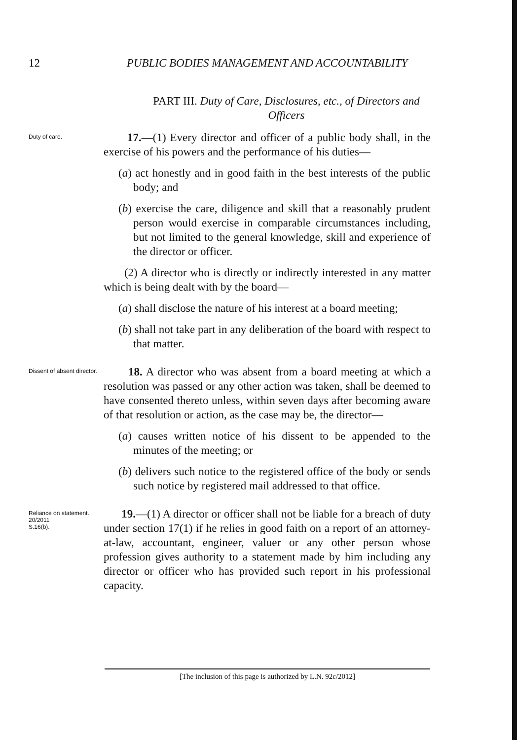12 PUBLIC BODIES MANAGEMENT AND ACCOUNTABILITY
PART III. Duty of Care, Disclosures, etc., of Directors and Officers
Duty of care.
17.—(1) Every director and officer of a public body shall, in the exercise of his powers and the performance of his duties—
(a) act honestly and in good faith in the best interests of the public body; and
(b) exercise the care, diligence and skill that a reasonably prudent person would exercise in comparable circumstances including, but not limited to the general knowledge, skill and experience of the director or officer.
(2) A director who is directly or indirectly interested in any matter which is being dealt with by the board—
(a) shall disclose the nature of his interest at a board meeting;
(b) shall not take part in any deliberation of the board with respect to that matter.
Dissent of absent director.
18. A director who was absent from a board meeting at which a resolution was passed or any other action was taken, shall be deemed to have consented thereto unless, within seven days after becoming aware of that resolution or action, as the case may be, the director—
(a) causes written notice of his dissent to be appended to the minutes of the meeting; or
(b) delivers such notice to the registered office of the body or sends such notice by registered mail addressed to that office.
Reliance on statement.
20/2011
S.16(b).
19.—(1) A director or officer shall not be liable for a breach of duty under section 17(1) if he relies in good faith on a report of an attorney-at-law, accountant, engineer, valuer or any other person whose profession gives authority to a statement made by him including any director or officer who has provided such report in his professional capacity.
[The inclusion of this page is authorized by L.N. 92c/2012]